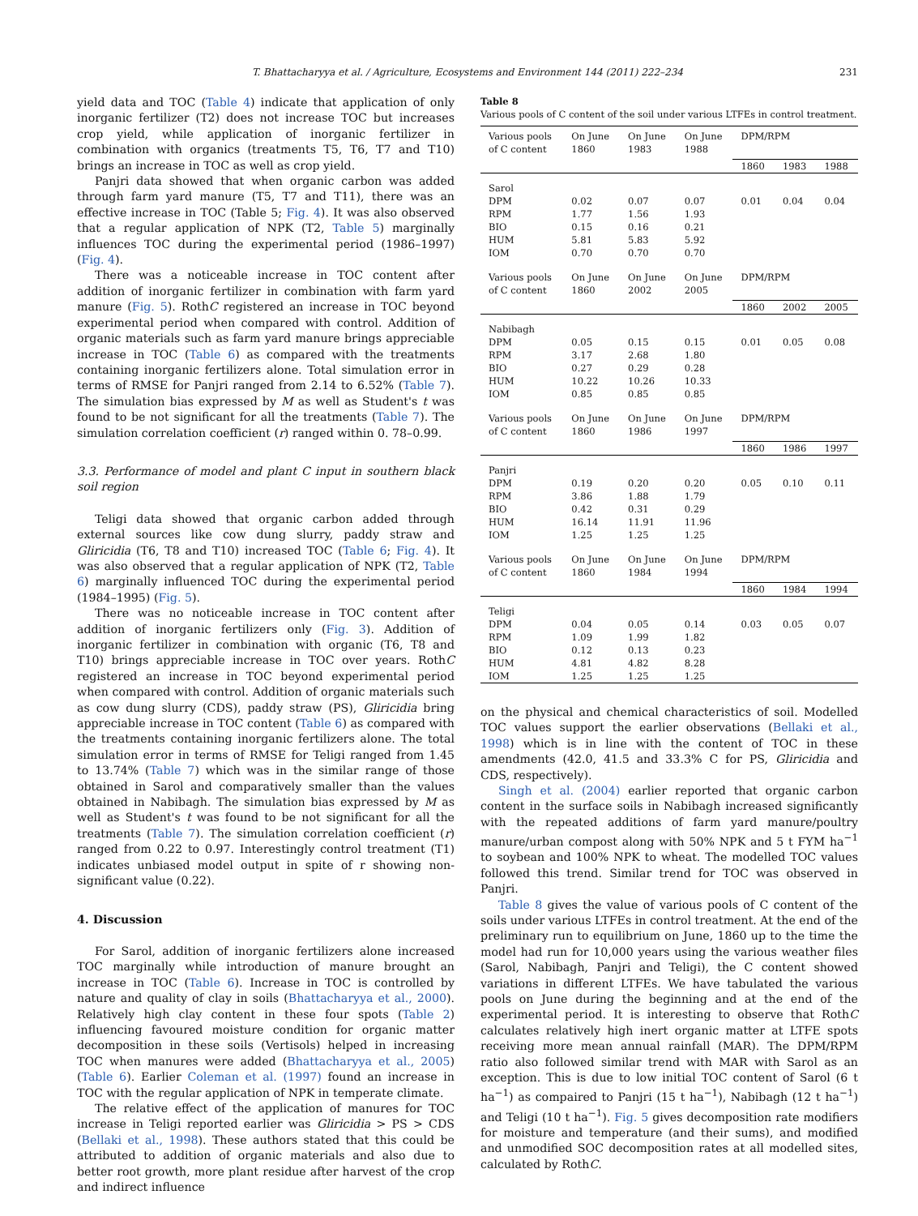T. Bhattacharyya et al. / Agriculture, Ecosystems and Environment 144 (2011) 222–234 231
yield data and TOC (Table 4) indicate that application of only inorganic fertilizer (T2) does not increase TOC but increases crop yield, while application of inorganic fertilizer in combination with organics (treatments T5, T6, T7 and T10) brings an increase in TOC as well as crop yield.
Panjri data showed that when organic carbon was added through farm yard manure (T5, T7 and T11), there was an effective increase in TOC (Table 5; Fig. 4). It was also observed that a regular application of NPK (T2, Table 5) marginally influences TOC during the experimental period (1986–1997) (Fig. 4).
There was a noticeable increase in TOC content after addition of inorganic fertilizer in combination with farm yard manure (Fig. 5). RothC registered an increase in TOC beyond experimental period when compared with control. Addition of organic materials such as farm yard manure brings appreciable increase in TOC (Table 6) as compared with the treatments containing inorganic fertilizers alone. Total simulation error in terms of RMSE for Panjri ranged from 2.14 to 6.52% (Table 7). The simulation bias expressed by M as well as Student's t was found to be not significant for all the treatments (Table 7). The simulation correlation coefficient (r) ranged within 0. 78–0.99.
3.3. Performance of model and plant C input in southern black soil region
Teligi data showed that organic carbon added through external sources like cow dung slurry, paddy straw and Gliricidia (T6, T8 and T10) increased TOC (Table 6; Fig. 4). It was also observed that a regular application of NPK (T2, Table 6) marginally influenced TOC during the experimental period (1984–1995) (Fig. 5).
There was no noticeable increase in TOC content after addition of inorganic fertilizers only (Fig. 3). Addition of inorganic fertilizer in combination with organic (T6, T8 and T10) brings appreciable increase in TOC over years. RothC registered an increase in TOC beyond experimental period when compared with control. Addition of organic materials such as cow dung slurry (CDS), paddy straw (PS), Gliricidia bring appreciable increase in TOC content (Table 6) as compared with the treatments containing inorganic fertilizers alone. The total simulation error in terms of RMSE for Teligi ranged from 1.45 to 13.74% (Table 7) which was in the similar range of those obtained in Sarol and comparatively smaller than the values obtained in Nabibagh. The simulation bias expressed by M as well as Student's t was found to be not significant for all the treatments (Table 7). The simulation correlation coefficient (r) ranged from 0.22 to 0.97. Interestingly control treatment (T1) indicates unbiased model output in spite of r showing non-significant value (0.22).
4. Discussion
For Sarol, addition of inorganic fertilizers alone increased TOC marginally while introduction of manure brought an increase in TOC (Table 6). Increase in TOC is controlled by nature and quality of clay in soils (Bhattacharyya et al., 2000). Relatively high clay content in these four spots (Table 2) influencing favoured moisture condition for organic matter decomposition in these soils (Vertisols) helped in increasing TOC when manures were added (Bhattacharyya et al., 2005) (Table 6). Earlier Coleman et al. (1997) found an increase in TOC with the regular application of NPK in temperate climate.
The relative effect of the application of manures for TOC increase in Teligi reported earlier was Gliricidia > PS > CDS (Bellaki et al., 1998). These authors stated that this could be attributed to addition of organic materials and also due to better root growth, more plant residue after harvest of the crop and indirect influence
Table 8
Various pools of C content of the soil under various LTFEs in control treatment.
| Various pools of C content | On June 1860 | On June 1983 | On June 1988 | DPM/RPM | | |
| --- | --- | --- | --- | --- | --- | --- |
| | | | | 1860 | 1983 | 1988 |
| Sarol DPM RPM BIO HUM IOM | 0.02 1.77 0.15 5.81 0.70 | 0.07 1.56 0.16 5.83 0.70 | 0.07 1.93 0.21 5.92 0.70 | 0.01 | 0.04 | 0.04 |
| Various pools of C content | On June 1860 | On June 2002 | On June 2005 | DPM/RPM | | |
| | | | | 1860 | 2002 | 2005 |
| Nabibagh DPM RPM BIO HUM IOM | 0.05 3.17 0.27 10.22 0.85 | 0.15 2.68 0.29 10.26 0.85 | 0.15 1.80 0.28 10.33 0.85 | 0.01 | 0.05 | 0.08 |
| Various pools of C content | On June 1860 | On June 1986 | On June 1997 | DPM/RPM | | |
| | | | | 1860 | 1986 | 1997 |
| Panjri DPM RPM BIO HUM IOM | 0.19 3.86 0.42 16.14 1.25 | 0.20 1.88 0.31 11.91 1.25 | 0.20 1.79 0.29 11.96 1.25 | 0.05 | 0.10 | 0.11 |
| Various pools of C content | On June 1860 | On June 1984 | On June 1994 | DPM/RPM | | |
| | | | | 1860 | 1984 | 1994 |
| Teligi DPM RPM BIO HUM IOM | 0.04 1.09 0.12 4.81 1.25 | 0.05 1.99 0.13 4.82 1.25 | 0.14 1.82 0.23 8.28 1.25 | 0.03 | 0.05 | 0.07 |
on the physical and chemical characteristics of soil. Modelled TOC values support the earlier observations (Bellaki et al., 1998) which is in line with the content of TOC in these amendments (42.0, 41.5 and 33.3% C for PS, Gliricidia and CDS, respectively).
Singh et al. (2004) earlier reported that organic carbon content in the surface soils in Nabibagh increased significantly with the repeated additions of farm yard manure/poultry manure/urban compost along with 50% NPK and 5 t FYM ha<sup>−1</sup> to soybean and 100% NPK to wheat. The modelled TOC values followed this trend. Similar trend for TOC was observed in Panjri.
Table 8 gives the value of various pools of C content of the soils under various LTFEs in control treatment. At the end of the preliminary run to equilibrium on June, 1860 up to the time the model had run for 10,000 years using the various weather files (Sarol, Nabibagh, Panjri and Teligi), the C content showed variations in different LTFEs. We have tabulated the various pools on June during the beginning and at the end of the experimental period. It is interesting to observe that RothC calculates relatively high inert organic matter at LTFE spots receiving more mean annual rainfall (MAR). The DPM/RPM ratio also followed similar trend with MAR with Sarol as an exception. This is due to low initial TOC content of Sarol (6 t ha<sup>−1</sup>) as compaired to Panjri (15 t ha<sup>−1</sup>), Nabibagh (12 t ha<sup>−1</sup>) and Teligi (10 t ha<sup>−1</sup>). Fig. 5 gives decomposition rate modifiers for moisture and temperature (and their sums), and modified and unmodified SOC decomposition rates at all modelled sites, calculated by RothC.